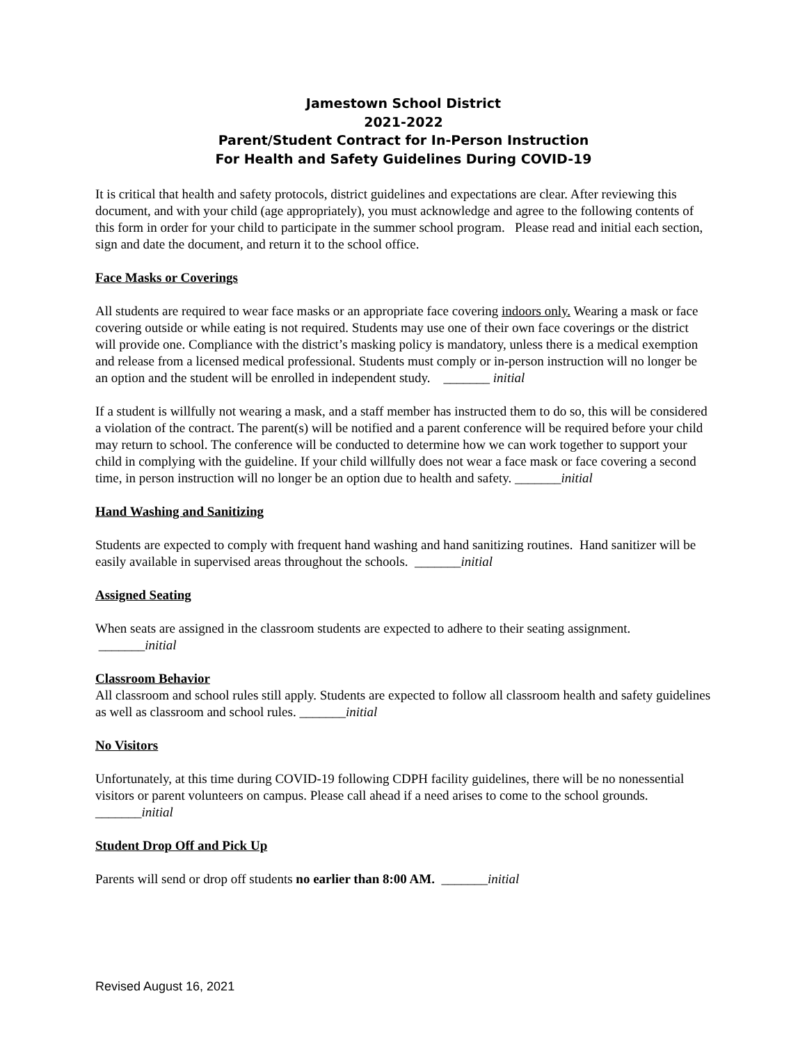Jamestown School District
2021-2022
Parent/Student Contract for In-Person Instruction
For Health and Safety Guidelines During COVID-19
It is critical that health and safety protocols, district guidelines and expectations are clear. After reviewing this document, and with your child (age appropriately), you must acknowledge and agree to the following contents of this form in order for your child to participate in the summer school program. Please read and initial each section, sign and date the document, and return it to the school office.
Face Masks or Coverings
All students are required to wear face masks or an appropriate face covering indoors only. Wearing a mask or face covering outside or while eating is not required. Students may use one of their own face coverings or the district will provide one. Compliance with the district’s masking policy is mandatory, unless there is a medical exemption and release from a licensed medical professional. Students must comply or in-person instruction will no longer be an option and the student will be enrolled in independent study. _______ initial
If a student is willfully not wearing a mask, and a staff member has instructed them to do so, this will be considered a violation of the contract. The parent(s) will be notified and a parent conference will be required before your child may return to school. The conference will be conducted to determine how we can work together to support your child in complying with the guideline. If your child willfully does not wear a face mask or face covering a second time, in person instruction will no longer be an option due to health and safety. _______initial
Hand Washing and Sanitizing
Students are expected to comply with frequent hand washing and hand sanitizing routines. Hand sanitizer will be easily available in supervised areas throughout the schools. _______initial
Assigned Seating
When seats are assigned in the classroom students are expected to adhere to their seating assignment. _______initial
Classroom Behavior
All classroom and school rules still apply. Students are expected to follow all classroom health and safety guidelines as well as classroom and school rules. _______initial
No Visitors
Unfortunately, at this time during COVID-19 following CDPH facility guidelines, there will be no nonessential visitors or parent volunteers on campus. Please call ahead if a need arises to come to the school grounds. _______initial
Student Drop Off and Pick Up
Parents will send or drop off students no earlier than 8:00 AM. _______initial
Revised August 16, 2021